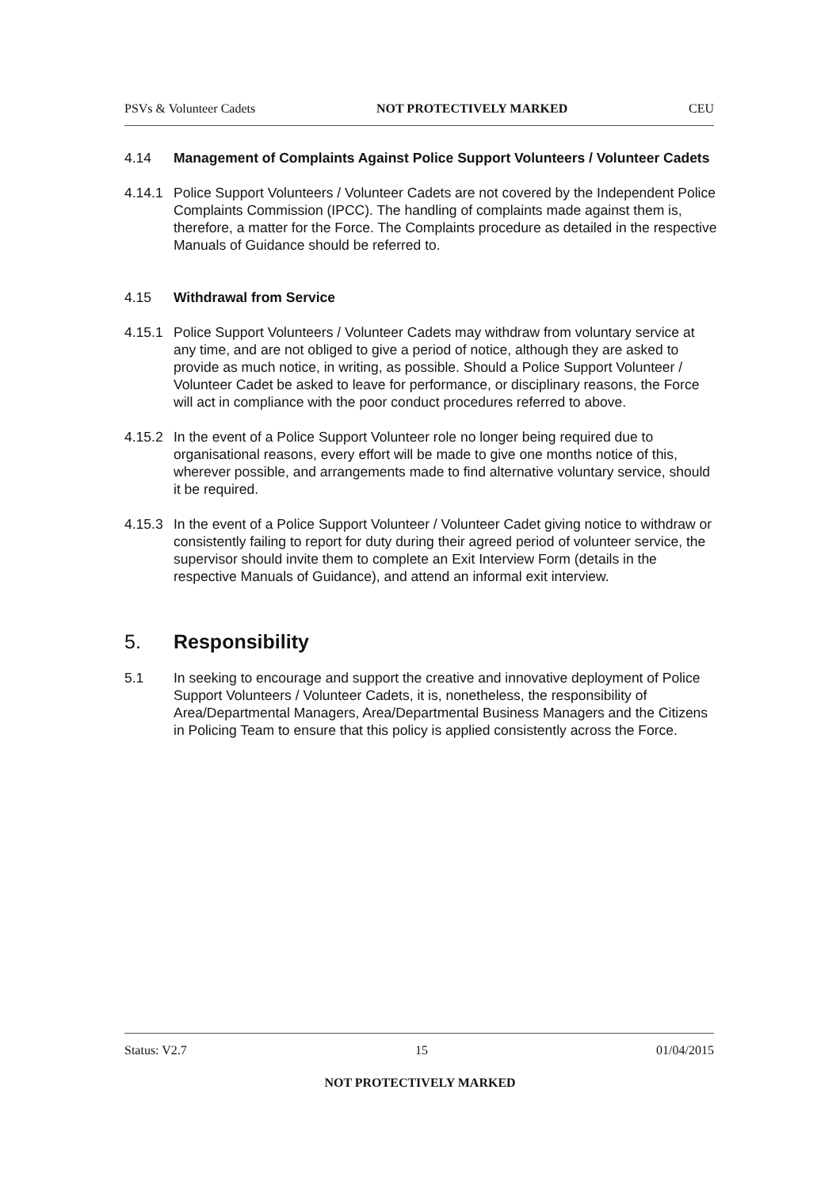PSVs & Volunteer Cadets NOT PROTECTIVELY MARKED CEU
4.14 Management of Complaints Against Police Support Volunteers / Volunteer Cadets
4.14.1
Police Support Volunteers / Volunteer Cadets are not covered by the Independent Police Complaints Commission (IPCC). The handling of complaints made against them is, therefore, a matter for the Force. The Complaints procedure as detailed in the respective Manuals of Guidance should be referred to.
4.15 Withdrawal from Service
4.15.1
Police Support Volunteers / Volunteer Cadets may withdraw from voluntary service at any time, and are not obliged to give a period of notice, although they are asked to provide as much notice, in writing, as possible. Should a Police Support Volunteer / Volunteer Cadet be asked to leave for performance, or disciplinary reasons, the Force will act in compliance with the poor conduct procedures referred to above.
4.15.2
In the event of a Police Support Volunteer role no longer being required due to organisational reasons, every effort will be made to give one months notice of this, wherever possible, and arrangements made to find alternative voluntary service, should it be required.
4.15.3
In the event of a Police Support Volunteer / Volunteer Cadet giving notice to withdraw or consistently failing to report for duty during their agreed period of volunteer service, the supervisor should invite them to complete an Exit Interview Form (details in the respective Manuals of Guidance), and attend an informal exit interview.
5. Responsibility
5.1 In seeking to encourage and support the creative and innovative deployment of Police Support Volunteers / Volunteer Cadets, it is, nonetheless, the responsibility of Area/Departmental Managers, Area/Departmental Business Managers and the Citizens in Policing Team to ensure that this policy is applied consistently across the Force.
Status: V2.7 15 01/04/2015
NOT PROTECTIVELY MARKED